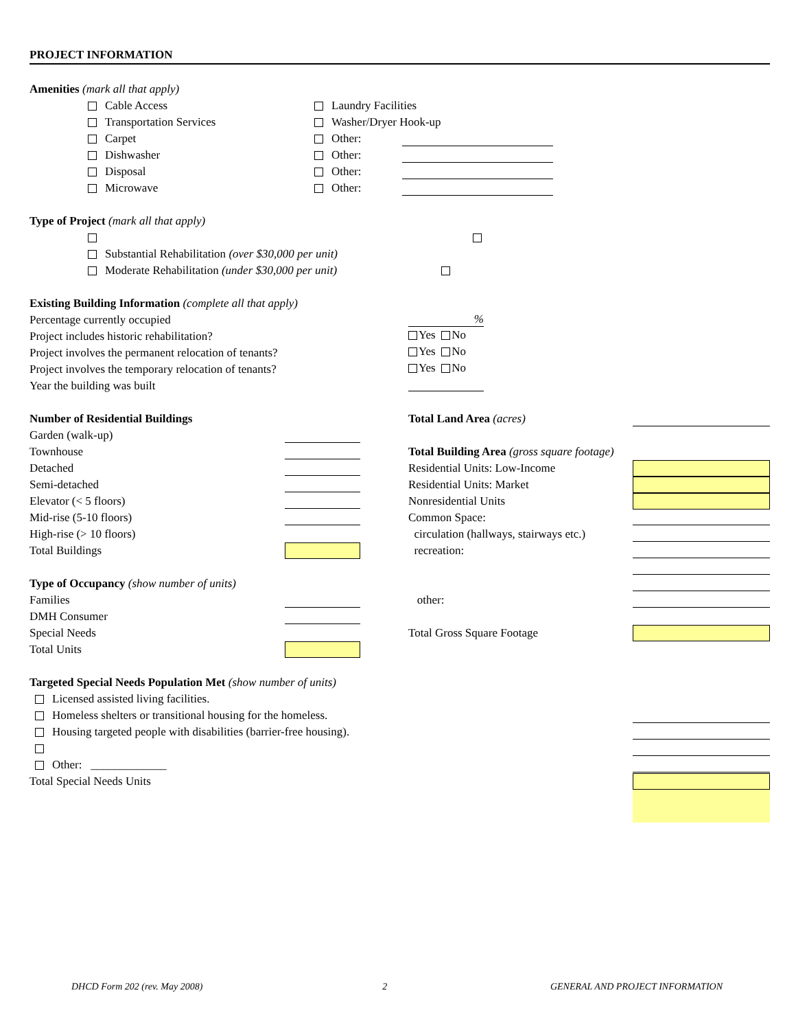PROJECT INFORMATION
Amenities (mark all that apply)
Cable Access
Transportation Services
Carpet
Dishwasher
Disposal
Microwave
Laundry Facilities
Washer/Dryer Hook-up
Other:
Other:
Other:
Other:
Type of Project (mark all that apply)
Substantial Rehabilitation (over $30,000 per unit)
Moderate Rehabilitation (under $30,000 per unit)
Existing Building Information (complete all that apply)
Percentage currently occupied
Project includes historic rehabilitation?
Project involves the permanent relocation of tenants?
Project involves the temporary relocation of tenants?
Year the building was built
%
Yes No
Yes No
Yes No
Number of Residential Buildings
Garden (walk-up)
Townhouse
Detached
Semi-detached
Elevator (< 5 floors)
Mid-rise (5-10 floors)
High-rise (> 10 floors)
Total Buildings
Type of Occupancy (show number of units)
Families
DMH Consumer
Special Needs
Total Units
Total Land Area (acres)
Total Building Area (gross square footage)
Residential Units: Low-Income
Residential Units: Market
Nonresidential Units
Common Space:
circulation (hallways, stairways etc.)
recreation:
other:
Total Gross Square Footage
Targeted Special Needs Population Met (show number of units)
Licensed assisted living facilities.
Homeless shelters or transitional housing for the homeless.
Housing targeted people with disabilities (barrier-free housing).
Other: _____________
Total Special Needs Units
DHCD Form 202 (rev. May 2008) 2 GENERAL AND PROJECT INFORMATION